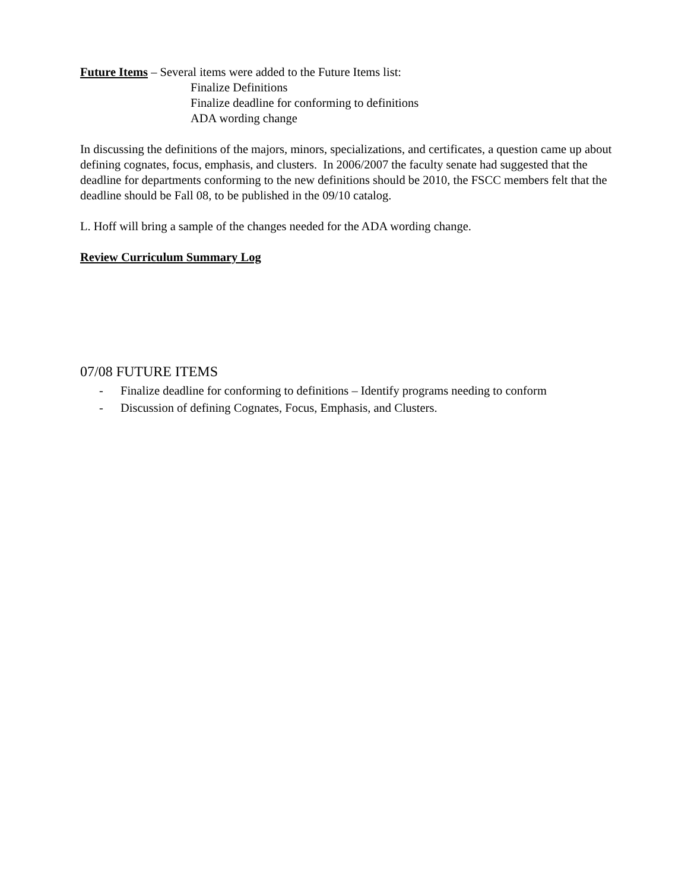Future Items – Several items were added to the Future Items list:
Finalize Definitions
Finalize deadline for conforming to definitions
ADA wording change
In discussing the definitions of the majors, minors, specializations, and certificates, a question came up about defining cognates, focus, emphasis, and clusters. In 2006/2007 the faculty senate had suggested that the deadline for departments conforming to the new definitions should be 2010, the FSCC members felt that the deadline should be Fall 08, to be published in the 09/10 catalog.
L. Hoff will bring a sample of the changes needed for the ADA wording change.
Review Curriculum Summary Log
07/08 FUTURE ITEMS
- Finalize deadline for conforming to definitions – Identify programs needing to conform
- Discussion of defining Cognates, Focus, Emphasis, and Clusters.